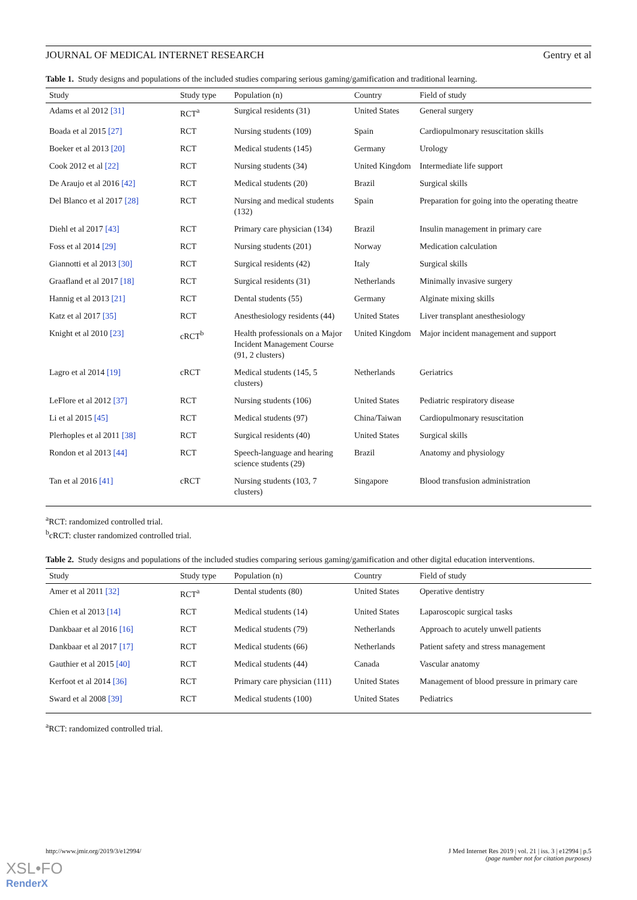JOURNAL OF MEDICAL INTERNET RESEARCH Gentry et al
Table 1. Study designs and populations of the included studies comparing serious gaming/gamification and traditional learning.
| Study | Study type | Population (n) | Country | Field of study |
| --- | --- | --- | --- | --- |
| Adams et al 2012 [31] | RCT<sup>a</sup> | Surgical residents (31) | United States | General surgery |
| Boada et al 2015 [27] | RCT | Nursing students (109) | Spain | Cardiopulmonary resuscitation skills |
| Boeker et al 2013 [20] | RCT | Medical students (145) | Germany | Urology |
| Cook 2012 et al [22] | RCT | Nursing students (34) | United Kingdom | Intermediate life support |
| De Araujo et al 2016 [42] | RCT | Medical students (20) | Brazil | Surgical skills |
| Del Blanco et al 2017 [28] | RCT | Nursing and medical students (132) | Spain | Preparation for going into the operating theatre |
| Diehl et al 2017 [43] | RCT | Primary care physician (134) | Brazil | Insulin management in primary care |
| Foss et al 2014 [29] | RCT | Nursing students (201) | Norway | Medication calculation |
| Giannotti et al 2013 [30] | RCT | Surgical residents (42) | Italy | Surgical skills |
| Graafland et al 2017 [18] | RCT | Surgical residents (31) | Netherlands | Minimally invasive surgery |
| Hannig et al 2013 [21] | RCT | Dental students (55) | Germany | Alginate mixing skills |
| Katz et al 2017 [35] | RCT | Anesthesiology residents (44) | United States | Liver transplant anesthesiology |
| Knight et al 2010 [23] | cRCT<sup>b</sup> | Health professionals on a Major Incident Management Course (91, 2 clusters) | United Kingdom | Major incident management and support |
| Lagro et al 2014 [19] | cRCT | Medical students (145, 5 clusters) | Netherlands | Geriatrics |
| LeFlore et al 2012 [37] | RCT | Nursing students (106) | United States | Pediatric respiratory disease |
| Li et al 2015 [45] | RCT | Medical students (97) | China/Taiwan | Cardiopulmonary resuscitation |
| Plerhoples et al 2011 [38] | RCT | Surgical residents (40) | United States | Surgical skills |
| Rondon et al 2013 [44] | RCT | Speech-language and hearing science students (29) | Brazil | Anatomy and physiology |
| Tan et al 2016 [41] | cRCT | Nursing students (103, 7 clusters) | Singapore | Blood transfusion administration |
<sup>a</sup> RCT: randomized controlled trial.
<sup>b</sup> cRCT: cluster randomized controlled trial.
Table 2. Study designs and populations of the included studies comparing serious gaming/gamification and other digital education interventions.
| Study | Study type | Population (n) | Country | Field of study |
| --- | --- | --- | --- | --- |
| Amer et al 2011 [32] | RCT<sup>a</sup> | Dental students (80) | United States | Operative dentistry |
| Chien et al 2013 [14] | RCT | Medical students (14) | United States | Laparoscopic surgical tasks |
| Dankbaar et al 2016 [16] | RCT | Medical students (79) | Netherlands | Approach to acutely unwell patients |
| Dankbaar et al 2017 [17] | RCT | Medical students (66) | Netherlands | Patient safety and stress management |
| Gauthier et al 2015 [40] | RCT | Medical students (44) | Canada | Vascular anatomy |
| Kerfoot et al 2014 [36] | RCT | Primary care physician (111) | United States | Management of blood pressure in primary care |
| Sward et al 2008 [39] | RCT | Medical students (100) | United States | Pediatrics |
<sup>a</sup> RCT: randomized controlled trial.
http://www.jmir.org/2019/3/e12994/ J Med Internet Res 2019 | vol. 21 | iss. 3 | e12994 | p.5
(page number not for citation purposes)
XSL•FO
RenderX